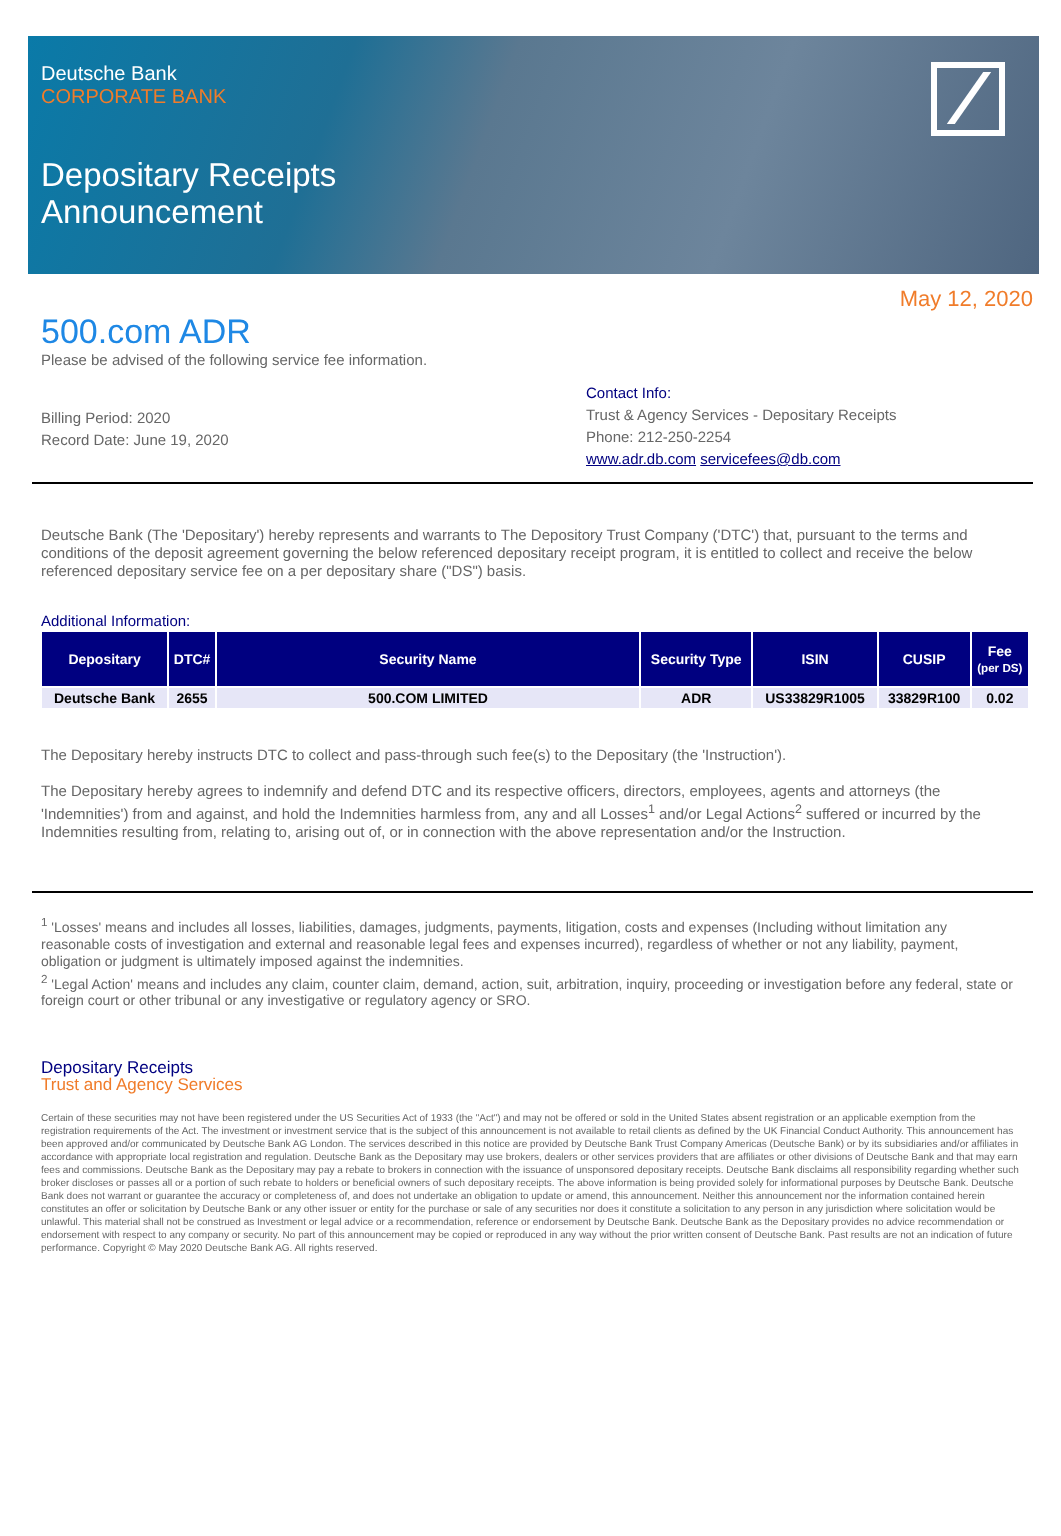Deutsche Bank
CORPORATE BANK
Depositary Receipts
Announcement
May 12, 2020
500.com ADR
Please be advised of the following service fee information.
Billing Period: 2020
Record Date: June 19, 2020
Contact Info:
Trust & Agency Services - Depositary Receipts
Phone: 212-250-2254
www.adr.db.com servicefees@db.com
Deutsche Bank (The 'Depositary') hereby represents and warrants to The Depository Trust Company ('DTC') that, pursuant to the terms and conditions of the deposit agreement governing the below referenced depositary receipt program, it is entitled to collect and receive the below referenced depositary service fee on a per depositary share ("DS") basis.
Additional Information:
| Depositary | DTC# | Security Name | Security Type | ISIN | CUSIP | Fee (per DS) |
| --- | --- | --- | --- | --- | --- | --- |
| Deutsche Bank | 2655 | 500.COM LIMITED | ADR | US33829R1005 | 33829R100 | 0.02 |
The Depositary hereby instructs DTC to collect and pass-through such fee(s) to the Depositary (the 'Instruction').
The Depositary hereby agrees to indemnify and defend DTC and its respective officers, directors, employees, agents and attorneys (the 'Indemnities') from and against, and hold the Indemnities harmless from, any and all Losses<sup>1</sup> and/or Legal Actions<sup>2</sup> suffered or incurred by the Indemnities resulting from, relating to, arising out of, or in connection with the above representation and/or the Instruction.
<sup>1</sup> 'Losses' means and includes all losses, liabilities, damages, judgments, payments, litigation, costs and expenses (Including without limitation any reasonable costs of investigation and external and reasonable legal fees and expenses incurred), regardless of whether or not any liability, payment, obligation or judgment is ultimately imposed against the indemnities.
<sup>2</sup> 'Legal Action' means and includes any claim, counter claim, demand, action, suit, arbitration, inquiry, proceeding or investigation before any federal, state or foreign court or other tribunal or any investigative or regulatory agency or SRO.
Depositary Receipts
Trust and Agency Services
Certain of these securities may not have been registered under the US Securities Act of 1933 (the "Act") and may not be offered or sold in the United States absent registration or an applicable exemption from the registration requirements of the Act. The investment or investment service that is the subject of this announcement is not available to retail clients as defined by the UK Financial Conduct Authority. This announcement has been approved and/or communicated by Deutsche Bank AG London. The services described in this notice are provided by Deutsche Bank Trust Company Americas (Deutsche Bank) or by its subsidiaries and/or affiliates in accordance with appropriate local registration and regulation. Deutsche Bank as the Depositary may use brokers, dealers or other services providers that are affiliates or other divisions of Deutsche Bank and that may earn fees and commissions. Deutsche Bank as the Depositary may pay a rebate to brokers in connection with the issuance of unsponsored depositary receipts. Deutsche Bank disclaims all responsibility regarding whether such broker discloses or passes all or a portion of such rebate to holders or beneficial owners of such depositary receipts. The above information is being provided solely for informational purposes by Deutsche Bank. Deutsche Bank does not warrant or guarantee the accuracy or completeness of, and does not undertake an obligation to update or amend, this announcement. Neither this announcement nor the information contained herein constitutes an offer or solicitation by Deutsche Bank or any other issuer or entity for the purchase or sale of any securities nor does it constitute a solicitation to any person in any jurisdiction where solicitation would be unlawful. This material shall not be construed as Investment or legal advice or a recommendation, reference or endorsement by Deutsche Bank. Deutsche Bank as the Depositary provides no advice recommendation or endorsement with respect to any company or security. No part of this announcement may be copied or reproduced in any way without the prior written consent of Deutsche Bank. Past results are not an indication of future performance. Copyright © May 2020 Deutsche Bank AG. All rights reserved.